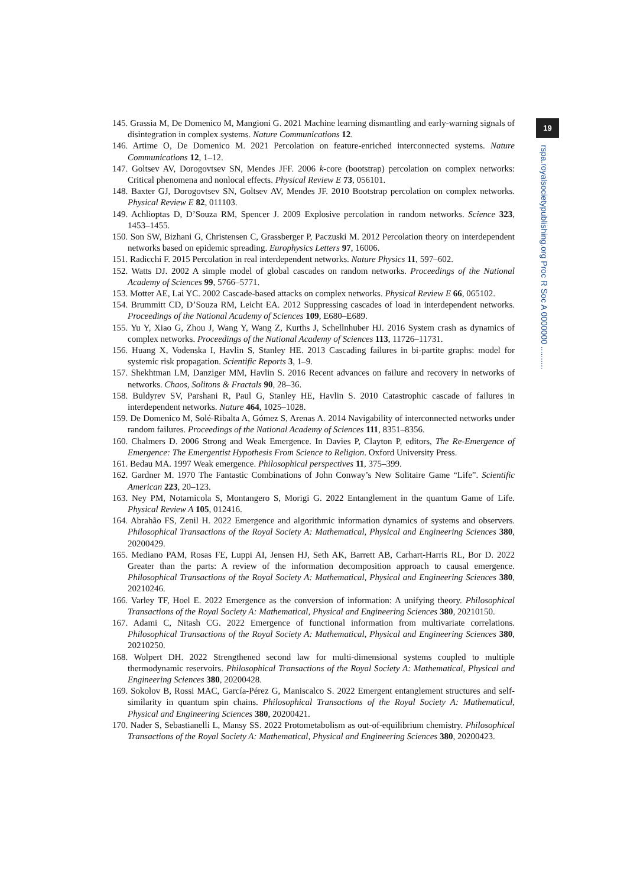19
rspa.royalsocietypublishing.org Proc R Soc A 0000000 ..........
145. Grassia M, De Domenico M, Mangioni G. 2021 Machine learning dismantling and early-warning signals of disintegration in complex systems. Nature Communications 12.
146. Artime O, De Domenico M. 2021 Percolation on feature-enriched interconnected systems. Nature Communications 12, 1–12.
147. Goltsev AV, Dorogovtsev SN, Mendes JFF. 2006 k-core (bootstrap) percolation on complex networks: Critical phenomena and nonlocal effects. Physical Review E 73, 056101.
148. Baxter GJ, Dorogovtsev SN, Goltsev AV, Mendes JF. 2010 Bootstrap percolation on complex networks. Physical Review E 82, 011103.
149. Achlioptas D, D’Souza RM, Spencer J. 2009 Explosive percolation in random networks. Science 323, 1453–1455.
150. Son SW, Bizhani G, Christensen C, Grassberger P, Paczuski M. 2012 Percolation theory on interdependent networks based on epidemic spreading. Europhysics Letters 97, 16006.
151. Radicchi F. 2015 Percolation in real interdependent networks. Nature Physics 11, 597–602.
152. Watts DJ. 2002 A simple model of global cascades on random networks. Proceedings of the National Academy of Sciences 99, 5766–5771.
153. Motter AE, Lai YC. 2002 Cascade-based attacks on complex networks. Physical Review E 66, 065102.
154. Brummitt CD, D’Souza RM, Leicht EA. 2012 Suppressing cascades of load in interdependent networks. Proceedings of the National Academy of Sciences 109, E680–E689.
155. Yu Y, Xiao G, Zhou J, Wang Y, Wang Z, Kurths J, Schellnhuber HJ. 2016 System crash as dynamics of complex networks. Proceedings of the National Academy of Sciences 113, 11726–11731.
156. Huang X, Vodenska I, Havlin S, Stanley HE. 2013 Cascading failures in bi-partite graphs: model for systemic risk propagation. Scientific Reports 3, 1–9.
157. Shekhtman LM, Danziger MM, Havlin S. 2016 Recent advances on failure and recovery in networks of networks. Chaos, Solitons & Fractals 90, 28–36.
158. Buldyrev SV, Parshani R, Paul G, Stanley HE, Havlin S. 2010 Catastrophic cascade of failures in interdependent networks. Nature 464, 1025–1028.
159. De Domenico M, Solé-Ribalta A, Gómez S, Arenas A. 2014 Navigability of interconnected networks under random failures. Proceedings of the National Academy of Sciences 111, 8351–8356.
160. Chalmers D. 2006 Strong and Weak Emergence. In Davies P, Clayton P, editors, The Re-Emergence of Emergence: The Emergentist Hypothesis From Science to Religion. Oxford University Press.
161. Bedau MA. 1997 Weak emergence. Philosophical perspectives 11, 375–399.
162. Gardner M. 1970 The Fantastic Combinations of John Conway’s New Solitaire Game “Life”. Scientific American 223, 20–123.
163. Ney PM, Notarnicola S, Montangero S, Morigi G. 2022 Entanglement in the quantum Game of Life. Physical Review A 105, 012416.
164. Abrahão FS, Zenil H. 2022 Emergence and algorithmic information dynamics of systems and observers. Philosophical Transactions of the Royal Society A: Mathematical, Physical and Engineering Sciences 380, 20200429.
165. Mediano PAM, Rosas FE, Luppi AI, Jensen HJ, Seth AK, Barrett AB, Carhart-Harris RL, Bor D. 2022 Greater than the parts: A review of the information decomposition approach to causal emergence. Philosophical Transactions of the Royal Society A: Mathematical, Physical and Engineering Sciences 380, 20210246.
166. Varley TF, Hoel E. 2022 Emergence as the conversion of information: A unifying theory. Philosophical Transactions of the Royal Society A: Mathematical, Physical and Engineering Sciences 380, 20210150.
167. Adami C, Nitash CG. 2022 Emergence of functional information from multivariate correlations. Philosophical Transactions of the Royal Society A: Mathematical, Physical and Engineering Sciences 380, 20210250.
168. Wolpert DH. 2022 Strengthened second law for multi-dimensional systems coupled to multiple thermodynamic reservoirs. Philosophical Transactions of the Royal Society A: Mathematical, Physical and Engineering Sciences 380, 20200428.
169. Sokolov B, Rossi MAC, García-Pérez G, Maniscalco S. 2022 Emergent entanglement structures and self-similarity in quantum spin chains. Philosophical Transactions of the Royal Society A: Mathematical, Physical and Engineering Sciences 380, 20200421.
170. Nader S, Sebastianelli L, Mansy SS. 2022 Protometabolism as out-of-equilibrium chemistry. Philosophical Transactions of the Royal Society A: Mathematical, Physical and Engineering Sciences 380, 20200423.